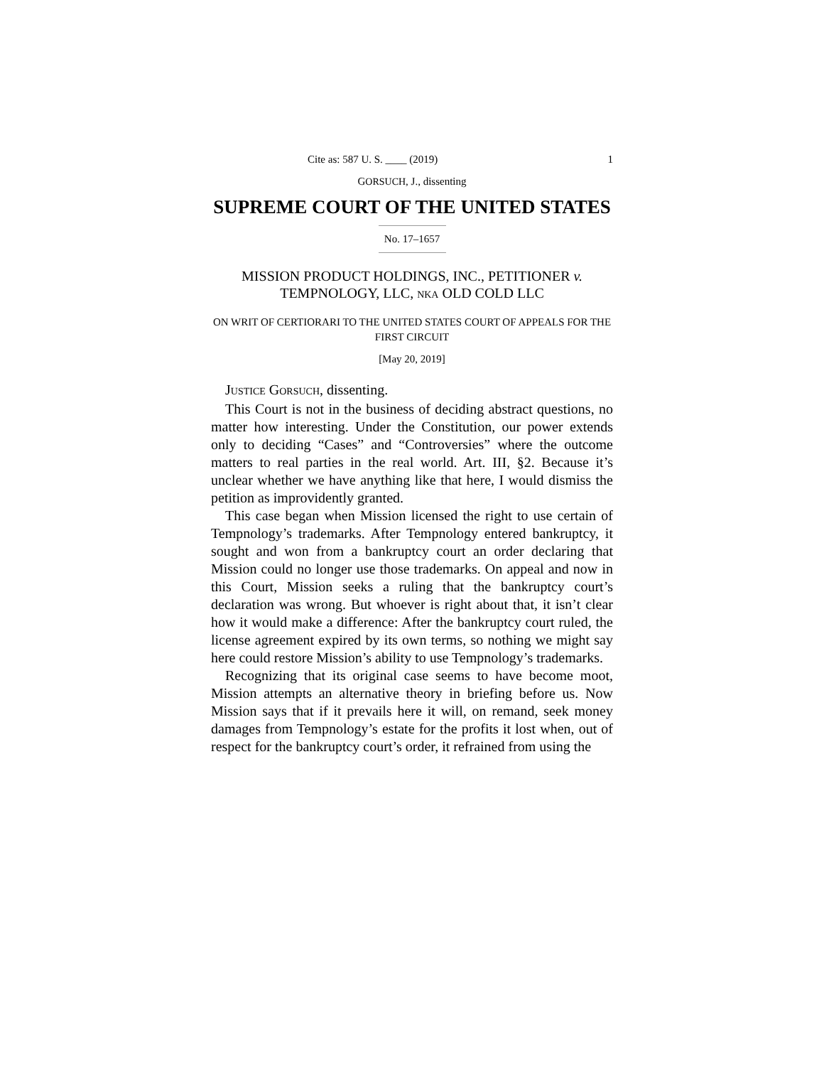Cite as: 587 U. S. ____ (2019) 1
GORSUCH, J., dissenting
SUPREME COURT OF THE UNITED STATES
No. 17–1657
MISSION PRODUCT HOLDINGS, INC., PETITIONER v.
TEMPNOLOGY, LLC, NKA OLD COLD LLC
ON WRIT OF CERTIORARI TO THE UNITED STATES COURT OF APPEALS FOR THE FIRST CIRCUIT
[May 20, 2019]
JUSTICE GORSUCH, dissenting.
This Court is not in the business of deciding abstract questions, no matter how interesting. Under the Constitution, our power extends only to deciding “Cases” and “Controversies” where the outcome matters to real parties in the real world. Art. III, §2. Because it’s unclear whether we have anything like that here, I would dismiss the petition as improvidently granted.
This case began when Mission licensed the right to use certain of Tempnology’s trademarks. After Tempnology entered bankruptcy, it sought and won from a bankruptcy court an order declaring that Mission could no longer use those trademarks. On appeal and now in this Court, Mission seeks a ruling that the bankruptcy court’s declaration was wrong. But whoever is right about that, it isn’t clear how it would make a difference: After the bankruptcy court ruled, the license agreement expired by its own terms, so nothing we might say here could restore Mission’s ability to use Tempnology’s trademarks.
Recognizing that its original case seems to have become moot, Mission attempts an alternative theory in briefing before us. Now Mission says that if it prevails here it will, on remand, seek money damages from Tempnology’s estate for the profits it lost when, out of respect for the bankruptcy court’s order, it refrained from using the